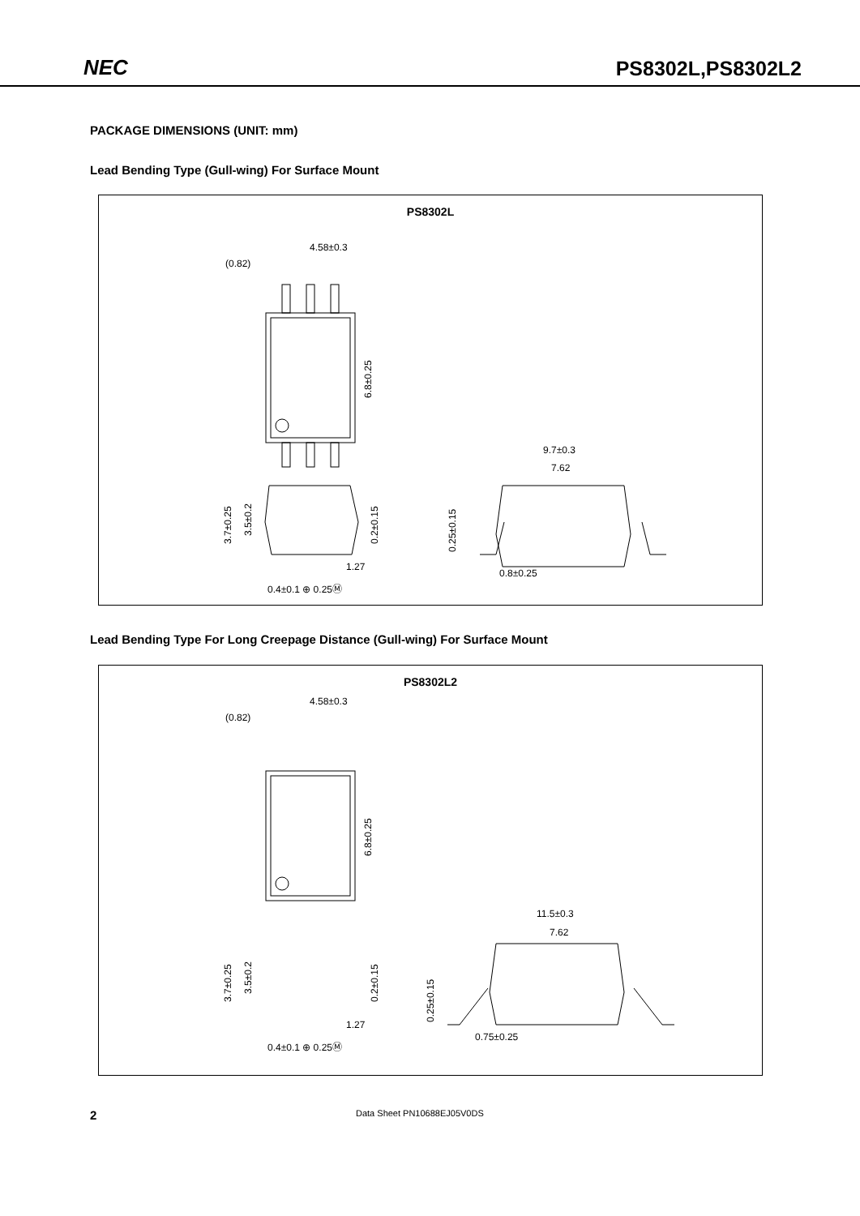NEC PS8302L,PS8302L2
PACKAGE DIMENSIONS (UNIT: mm)
Lead Bending Type (Gull-wing) For Surface Mount
PS8302L
4.58±0.3
(0.82)
6.8±0.25
3.7±0.25
3.5±0.2
0.2±0.15
1.27
0.4±0.1 ⊕ 0.25Ⓜ
9.7±0.3
7.62
0.25±0.15
0.8±0.25
Lead Bending Type For Long Creepage Distance (Gull-wing) For Surface Mount
PS8302L2
4.58±0.3
(0.82)
6.8±0.25
3.7±0.25
3.5±0.2
0.2±0.15
1.27
0.4±0.1 ⊕ 0.25Ⓜ
11.5±0.3
7.62
0.25±0.15
0.75±0.25
2 Data Sheet PN10688EJ05V0DS